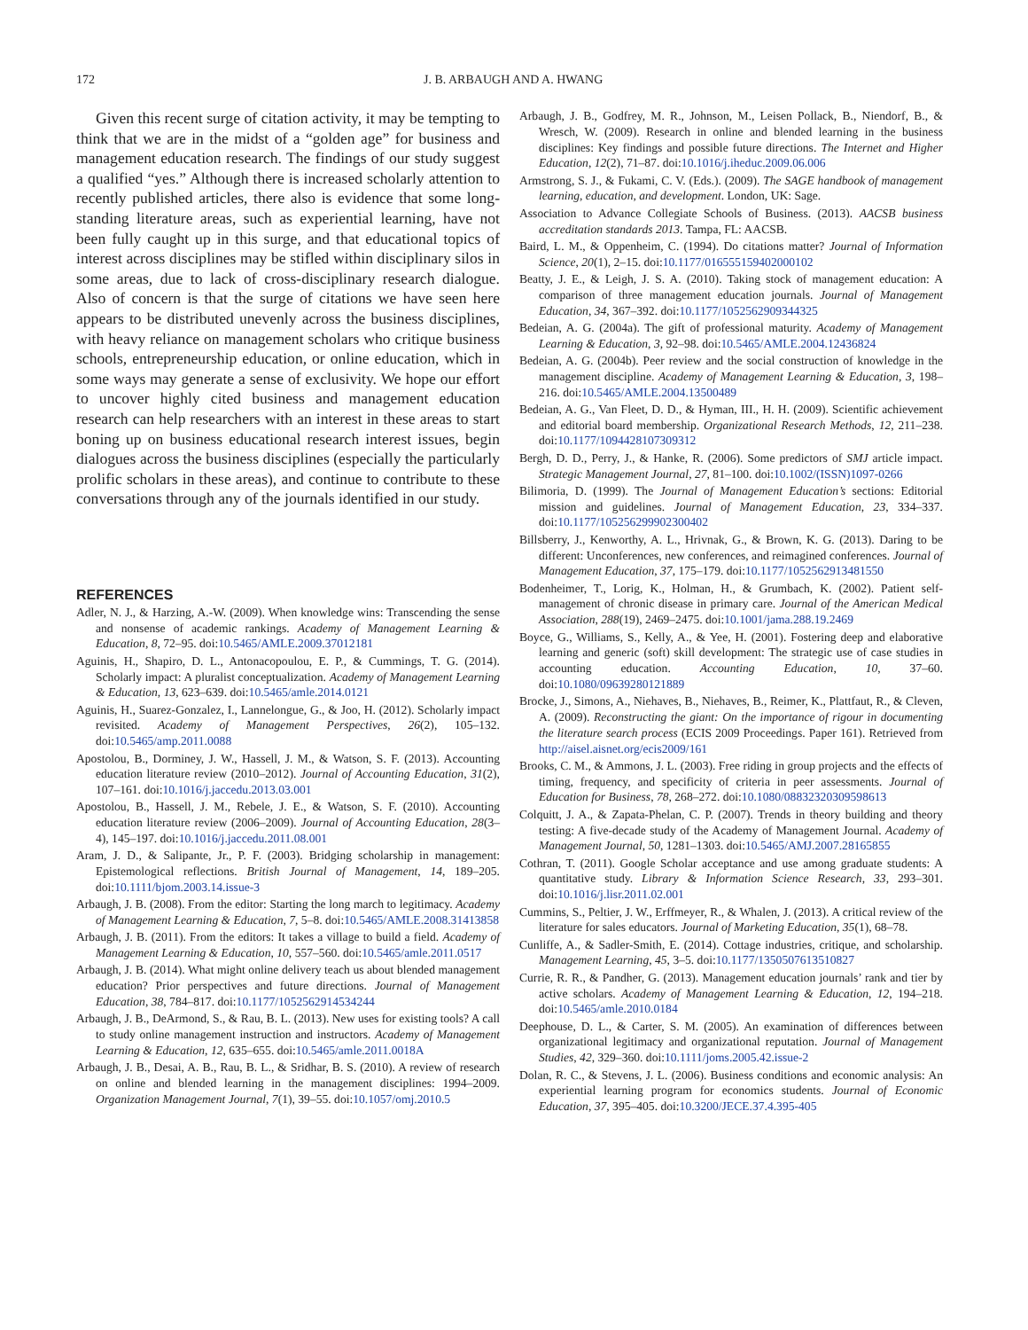172 J. B. ARBAUGH AND A. HWANG
Given this recent surge of citation activity, it may be tempting to think that we are in the midst of a “golden age” for business and management education research. The findings of our study suggest a qualified “yes.” Although there is increased scholarly attention to recently published articles, there also is evidence that some long-standing literature areas, such as experiential learning, have not been fully caught up in this surge, and that educational topics of interest across disciplines may be stifled within disciplinary silos in some areas, due to lack of cross-disciplinary research dialogue. Also of concern is that the surge of citations we have seen here appears to be distributed unevenly across the business disciplines, with heavy reliance on management scholars who critique business schools, entrepreneurship education, or online education, which in some ways may generate a sense of exclusivity. We hope our effort to uncover highly cited business and management education research can help researchers with an interest in these areas to start boning up on business educational research interest issues, begin dialogues across the business disciplines (especially the particularly prolific scholars in these areas), and continue to contribute to these conversations through any of the journals identified in our study.
REFERENCES
Adler, N. J., & Harzing, A.-W. (2009). When knowledge wins: Transcending the sense and nonsense of academic rankings. Academy of Management Learning & Education, 8, 72–95. doi:10.5465/AMLE.2009.37012181
Aguinis, H., Shapiro, D. L., Antonacopoulou, E. P., & Cummings, T. G. (2014). Scholarly impact: A pluralist conceptualization. Academy of Management Learning & Education, 13, 623–639. doi:10.5465/amle.2014.0121
Aguinis, H., Suarez-Gonzalez, I., Lannelongue, G., & Joo, H. (2012). Scholarly impact revisited. Academy of Management Perspectives, 26(2), 105–132. doi:10.5465/amp.2011.0088
Apostolou, B., Dorminey, J. W., Hassell, J. M., & Watson, S. F. (2013). Accounting education literature review (2010–2012). Journal of Accounting Education, 31(2), 107–161. doi:10.1016/j.jaccedu.2013.03.001
Apostolou, B., Hassell, J. M., Rebele, J. E., & Watson, S. F. (2010). Accounting education literature review (2006–2009). Journal of Accounting Education, 28(3–4), 145–197. doi:10.1016/j.jaccedu.2011.08.001
Aram, J. D., & Salipante, Jr., P. F. (2003). Bridging scholarship in management: Epistemological reflections. British Journal of Management, 14, 189–205. doi:10.1111/bjom.2003.14.issue-3
Arbaugh, J. B. (2008). From the editor: Starting the long march to legitimacy. Academy of Management Learning & Education, 7, 5–8. doi:10.5465/AMLE.2008.31413858
Arbaugh, J. B. (2011). From the editors: It takes a village to build a field. Academy of Management Learning & Education, 10, 557–560. doi:10.5465/amle.2011.0517
Arbaugh, J. B. (2014). What might online delivery teach us about blended management education? Prior perspectives and future directions. Journal of Management Education, 38, 784–817. doi:10.1177/1052562914534244
Arbaugh, J. B., DeArmond, S., & Rau, B. L. (2013). New uses for existing tools? A call to study online management instruction and instructors. Academy of Management Learning & Education, 12, 635–655. doi:10.5465/amle.2011.0018A
Arbaugh, J. B., Desai, A. B., Rau, B. L., & Sridhar, B. S. (2010). A review of research on online and blended learning in the management disciplines: 1994–2009. Organization Management Journal, 7(1), 39–55. doi:10.1057/omj.2010.5
Arbaugh, J. B., Godfrey, M. R., Johnson, M., Leisen Pollack, B., Niendorf, B., & Wresch, W. (2009). Research in online and blended learning in the business disciplines: Key findings and possible future directions. The Internet and Higher Education, 12(2), 71–87. doi:10.1016/j.iheduc.2009.06.006
Armstrong, S. J., & Fukami, C. V. (Eds.). (2009). The SAGE handbook of management learning, education, and development. London, UK: Sage.
Association to Advance Collegiate Schools of Business. (2013). AACSB business accreditation standards 2013. Tampa, FL: AACSB.
Baird, L. M., & Oppenheim, C. (1994). Do citations matter? Journal of Information Science, 20(1), 2–15. doi:10.1177/016555159402000102
Beatty, J. E., & Leigh, J. S. A. (2010). Taking stock of management education: A comparison of three management education journals. Journal of Management Education, 34, 367–392. doi:10.1177/1052562909344325
Bedeian, A. G. (2004a). The gift of professional maturity. Academy of Management Learning & Education, 3, 92–98. doi:10.5465/AMLE.2004.12436824
Bedeian, A. G. (2004b). Peer review and the social construction of knowledge in the management discipline. Academy of Management Learning & Education, 3, 198–216. doi:10.5465/AMLE.2004.13500489
Bedeian, A. G., Van Fleet, D. D., & Hyman, III., H. H. (2009). Scientific achievement and editorial board membership. Organizational Research Methods, 12, 211–238. doi:10.1177/1094428107309312
Bergh, D. D., Perry, J., & Hanke, R. (2006). Some predictors of SMJ article impact. Strategic Management Journal, 27, 81–100. doi:10.1002/(ISSN)1097-0266
Bilimoria, D. (1999). The Journal of Management Education’s sections: Editorial mission and guidelines. Journal of Management Education, 23, 334–337. doi:10.1177/105256299902300402
Billsberry, J., Kenworthy, A. L., Hrivnak, G., & Brown, K. G. (2013). Daring to be different: Unconferences, new conferences, and reimagined conferences. Journal of Management Education, 37, 175–179. doi:10.1177/1052562913481550
Bodenheimer, T., Lorig, K., Holman, H., & Grumbach, K. (2002). Patient self-management of chronic disease in primary care. Journal of the American Medical Association, 288(19), 2469–2475. doi:10.1001/jama.288.19.2469
Boyce, G., Williams, S., Kelly, A., & Yee, H. (2001). Fostering deep and elaborative learning and generic (soft) skill development: The strategic use of case studies in accounting education. Accounting Education, 10, 37–60. doi:10.1080/09639280121889
Brocke, J., Simons, A., Niehaves, B., Niehaves, B., Reimer, K., Plattfaut, R., & Cleven, A. (2009). Reconstructing the giant: On the importance of rigour in documenting the literature search process (ECIS 2009 Proceedings. Paper 161). Retrieved from http://aisel.aisnet.org/ecis2009/161
Brooks, C. M., & Ammons, J. L. (2003). Free riding in group projects and the effects of timing, frequency, and specificity of criteria in peer assessments. Journal of Education for Business, 78, 268–272. doi:10.1080/08832320309598613
Colquitt, J. A., & Zapata-Phelan, C. P. (2007). Trends in theory building and theory testing: A five-decade study of the Academy of Management Journal. Academy of Management Journal, 50, 1281–1303. doi:10.5465/AMJ.2007.28165855
Cothran, T. (2011). Google Scholar acceptance and use among graduate students: A quantitative study. Library & Information Science Research, 33, 293–301. doi:10.1016/j.lisr.2011.02.001
Cummins, S., Peltier, J. W., Erffmeyer, R., & Whalen, J. (2013). A critical review of the literature for sales educators. Journal of Marketing Education, 35(1), 68–78.
Cunliffe, A., & Sadler-Smith, E. (2014). Cottage industries, critique, and scholarship. Management Learning, 45, 3–5. doi:10.1177/1350507613510827
Currie, R. R., & Pandher, G. (2013). Management education journals’ rank and tier by active scholars. Academy of Management Learning & Education, 12, 194–218. doi:10.5465/amle.2010.0184
Deephouse, D. L., & Carter, S. M. (2005). An examination of differences between organizational legitimacy and organizational reputation. Journal of Management Studies, 42, 329–360. doi:10.1111/joms.2005.42.issue-2
Dolan, R. C., & Stevens, J. L. (2006). Business conditions and economic analysis: An experiential learning program for economics students. Journal of Economic Education, 37, 395–405. doi:10.3200/JECE.37.4.395-405